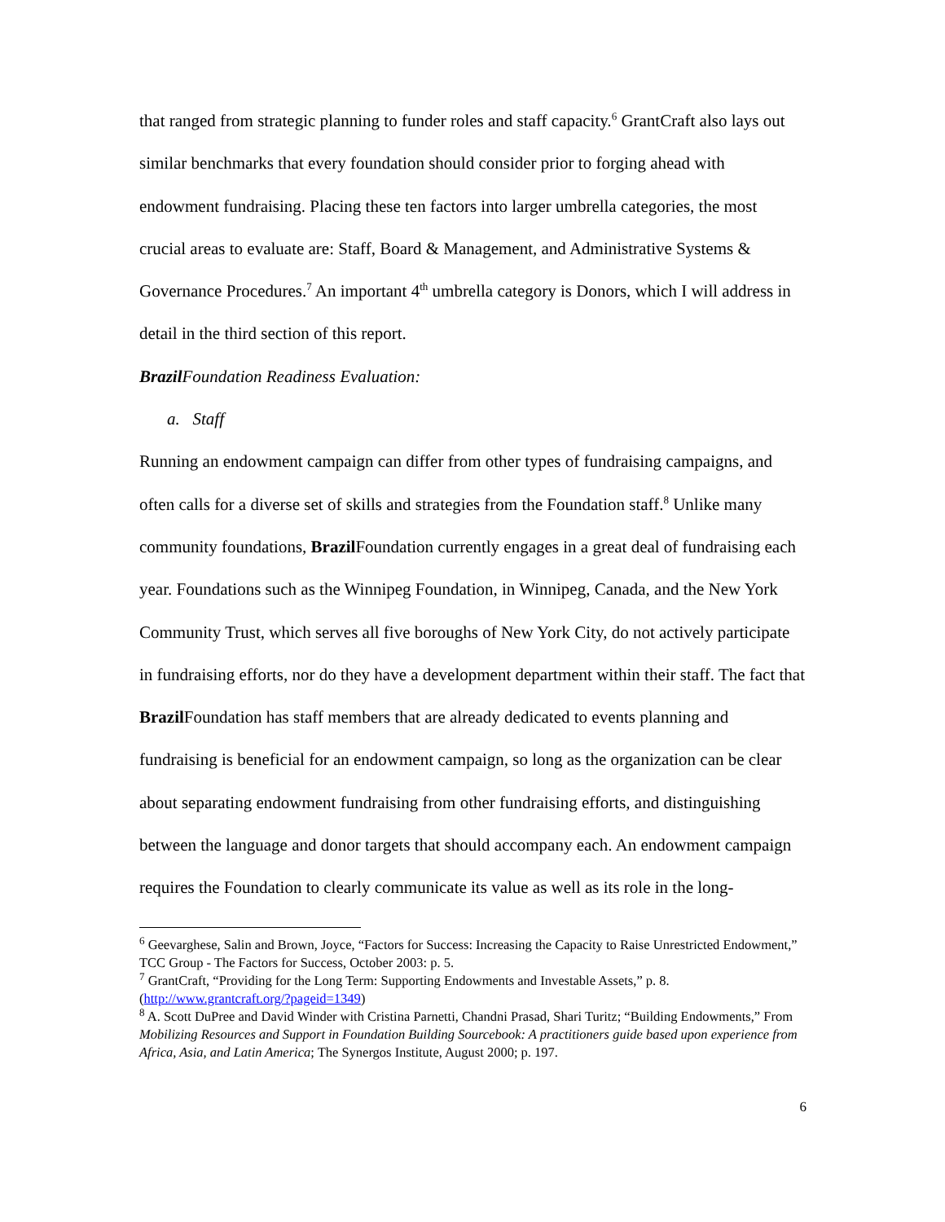that ranged from strategic planning to funder roles and staff capacity.<sup>6</sup> GrantCraft also lays out similar benchmarks that every foundation should consider prior to forging ahead with endowment fundraising. Placing these ten factors into larger umbrella categories, the most crucial areas to evaluate are: Staff, Board & Management, and Administrative Systems & Governance Procedures.<sup>7</sup> An important 4<sup>th</sup> umbrella category is Donors, which I will address in detail in the third section of this report.
Brazil Foundation Readiness Evaluation:
a. Staff
Running an endowment campaign can differ from other types of fundraising campaigns, and often calls for a diverse set of skills and strategies from the Foundation staff.<sup>8</sup> Unlike many community foundations, Brazil Foundation currently engages in a great deal of fundraising each year. Foundations such as the Winnipeg Foundation, in Winnipeg, Canada, and the New York Community Trust, which serves all five boroughs of New York City, do not actively participate in fundraising efforts, nor do they have a development department within their staff. The fact that Brazil Foundation has staff members that are already dedicated to events planning and fundraising is beneficial for an endowment campaign, so long as the organization can be clear about separating endowment fundraising from other fundraising efforts, and distinguishing between the language and donor targets that should accompany each. An endowment campaign requires the Foundation to clearly communicate its value as well as its role in the long-
<sup>6</sup> Geevarghese, Salin and Brown, Joyce, “Factors for Success: Increasing the Capacity to Raise Unrestricted Endowment,” TCC Group - The Factors for Success, October 2003: p. 5.
<sup>7</sup> GrantCraft, “Providing for the Long Term: Supporting Endowments and Investable Assets,” p. 8. (http://www.grantcraft.org/?pageid=1349)
<sup>8</sup> A. Scott DuPree and David Winder with Cristina Parnetti, Chandni Prasad, Shari Turitz; “Building Endowments,” From Mobilizing Resources and Support in Foundation Building Sourcebook: A practitioners guide based upon experience from Africa, Asia, and Latin America; The Synergos Institute, August 2000; p. 197.
6